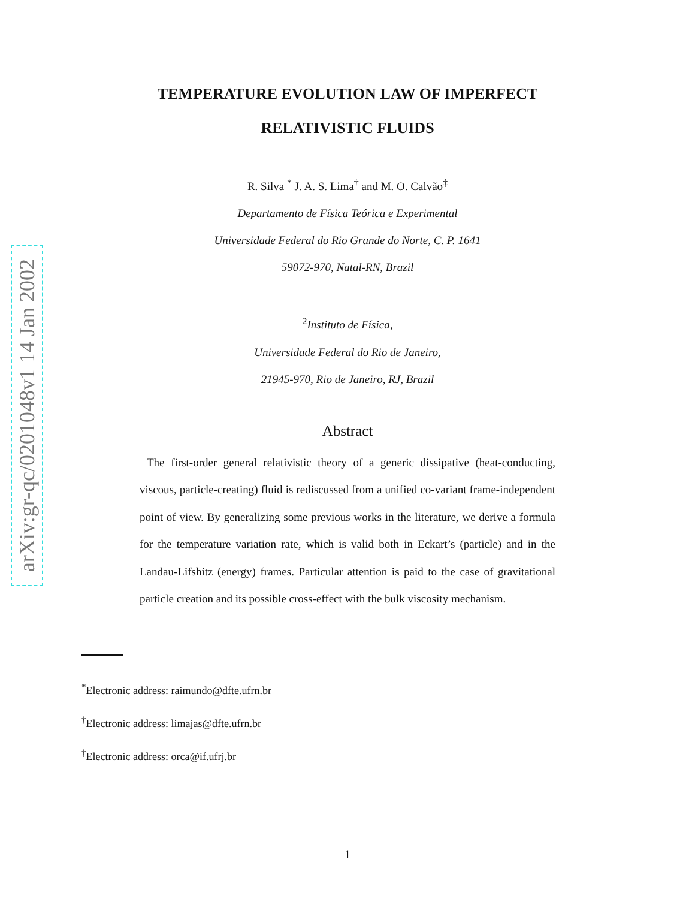arXiv:gr-qc/0201048v1 14 Jan 2002
TEMPERATURE EVOLUTION LAW OF IMPERFECT
RELATIVISTIC FLUIDS
R. Silva <sup>*</sup> J. A. S. Lima<sup>†</sup> and M. O. Calvão<sup>‡</sup>
Departamento de Física Teórica e Experimental
Universidade Federal do Rio Grande do Norte, C. P. 1641
59072-970, Natal-RN, Brazil
<sup>2</sup> Instituto de Física,
Universidade Federal do Rio de Janeiro,
21945-970, Rio de Janeiro, RJ, Brazil
Abstract
The first-order general relativistic theory of a generic dissipative (heat-conducting, viscous, particle-creating) fluid is rediscussed from a unified co-variant frame-independent point of view. By generalizing some previous works in the literature, we derive a formula for the temperature variation rate, which is valid both in Eckart’s (particle) and in the Landau-Lifshitz (energy) frames. Particular attention is paid to the case of gravitational particle creation and its possible cross-effect with the bulk viscosity mechanism.
<sup>*</sup> Electronic address: raimundo@dfte.ufrn.br
<sup>†</sup> Electronic address: limajas@dfte.ufrn.br
<sup>‡</sup> Electronic address: orca@if.ufrj.br
1